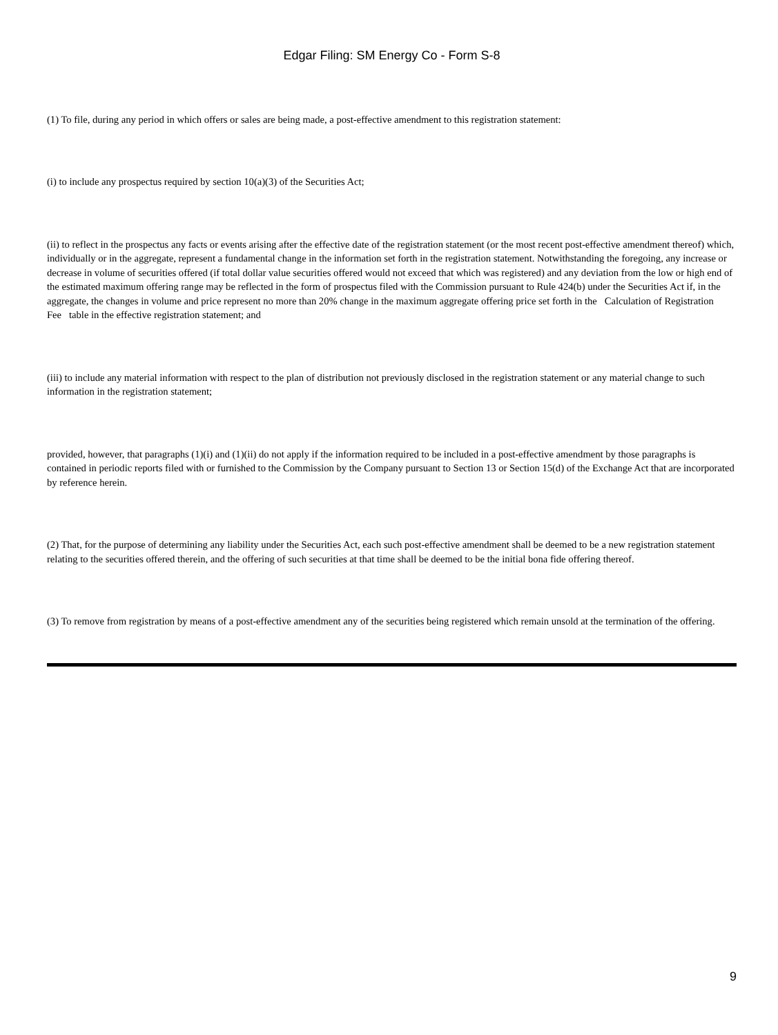Edgar Filing: SM Energy Co - Form S-8
(1) To file, during any period in which offers or sales are being made, a post-effective amendment to this registration statement:
(i) to include any prospectus required by section 10(a)(3) of the Securities Act;
(ii) to reflect in the prospectus any facts or events arising after the effective date of the registration statement (or the most recent post-effective amendment thereof) which, individually or in the aggregate, represent a fundamental change in the information set forth in the registration statement. Notwithstanding the foregoing, any increase or decrease in volume of securities offered (if total dollar value securities offered would not exceed that which was registered) and any deviation from the low or high end of the estimated maximum offering range may be reflected in the form of prospectus filed with the Commission pursuant to Rule 424(b) under the Securities Act if, in the aggregate, the changes in volume and price represent no more than 20% change in the maximum aggregate offering price set forth in the Calculation of Registration Fee table in the effective registration statement; and
(iii) to include any material information with respect to the plan of distribution not previously disclosed in the registration statement or any material change to such information in the registration statement;
provided, however, that paragraphs (1)(i) and (1)(ii) do not apply if the information required to be included in a post-effective amendment by those paragraphs is contained in periodic reports filed with or furnished to the Commission by the Company pursuant to Section 13 or Section 15(d) of the Exchange Act that are incorporated by reference herein.
(2) That, for the purpose of determining any liability under the Securities Act, each such post-effective amendment shall be deemed to be a new registration statement relating to the securities offered therein, and the offering of such securities at that time shall be deemed to be the initial bona fide offering thereof.
(3) To remove from registration by means of a post-effective amendment any of the securities being registered which remain unsold at the termination of the offering.
9